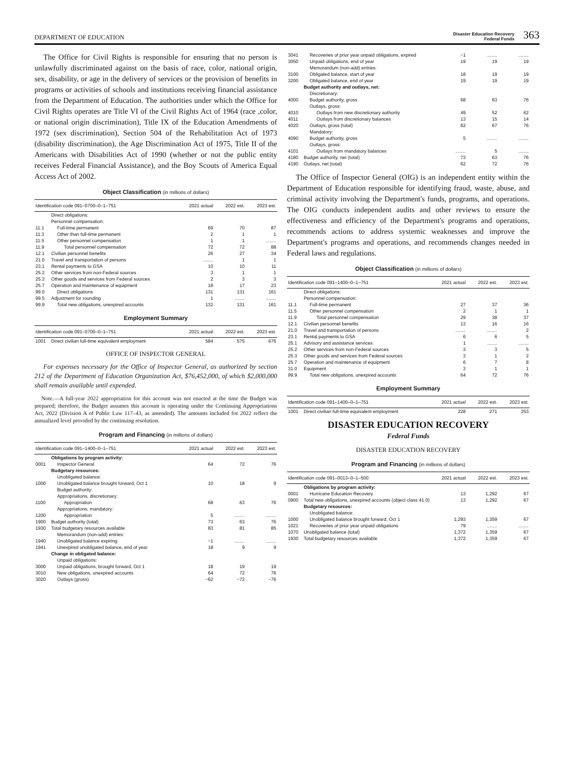DEPARTMENT OF EDUCATION
Disaster Education Recovery
Federal Funds
363
The Office for Civil Rights is responsible for ensuring that no person is unlawfully discriminated against on the basis of race, color, national origin, sex, disability, or age in the delivery of services or the provision of benefits in programs or activities of schools and institutions receiving financial assistance from the Department of Education. The authorities under which the Office for Civil Rights operates are Title VI of the Civil Rights Act of 1964 (race ,color, or national origin discrimination), Title IX of the Education Amendments of 1972 (sex discrimination), Section 504 of the Rehabilitation Act of 1973 (disability discrimination), the Age Discrimination Act of 1975, Title II of the Americans with Disabilities Act of 1990 (whether or not the public entity receives Federal Financial Assistance), and the Boy Scouts of America Equal Access Act of 2002.
Object Classification (in millions of dollars)
| Identification code 091–0700–0–1–751 | | 2021 actual | 2022 est. | 2023 est. |
| --- | --- | --- | --- | --- |
| | Direct obligations: | | | |
| | Personnel compensation: | | | |
| 11.1 | Full-time permanent | 69 | 70 | 87 |
| 11.3 | Other than full-time permanent | 2 | 1 | 1 |
| 11.5 | Other personnel compensation | 1 | 1 | ........ |
| 11.9 | Total personnel compensation | 72 | 72 | 88 |
| 12.1 | Civilian personnel benefits | 26 | 27 | 34 |
| 21.0 | Travel and transportation of persons | ........ | 1 | 1 |
| 23.1 | Rental payments to GSA | 10 | 10 | 11 |
| 25.2 | Other services from non-Federal sources | 3 | 1 | 1 |
| 25.3 | Other goods and services from Federal sources | 2 | 3 | 3 |
| 25.7 | Operation and maintenance of equipment | 18 | 17 | 23 |
| 99.0 | Direct obligations | 131 | 131 | 161 |
| 99.5 | Adjustment for rounding | 1 | ........ | ........ |
| 99.9 | Total new obligations, unexpired accounts | 132 | 131 | 161 |
Employment Summary
| Identification code 091–0700–0–1–751 | | 2021 actual | 2022 est. | 2023 est. |
| --- | --- | --- | --- | --- |
| 1001 | Direct civilian full-time equivalent employment | 584 | 575 | 676 |
OFFICE OF INSPECTOR GENERAL
For expenses necessary for the Office of Inspector General, as authorized by section 212 of the Department of Education Organization Act, $76,452,000, of which $2,000,000 shall remain available until expended.
Note.—A full-year 2022 appropriation for this account was not enacted at the time the Budget was prepared; therefore, the Budget assumes this account is operating under the Continuing Appropriations Act, 2022 (Division A of Public Law 117–43, as amended). The amounts included for 2022 reflect the annualized level provided by the continuing resolution.
Program and Financing (in millions of dollars)
| Identification code 091–1400–0–1–751 | | 2021 actual | 2022 est. | 2023 est. |
| --- | --- | --- | --- | --- |
| | Obligations by program activity: | | | |
| 0001 | Inspector General | 64 | 72 | 76 |
| | Budgetary resources: | | | |
| | Unobligated balance: | | | |
| 1000 | Unobligated balance brought forward, Oct 1 | 10 | 18 | 9 |
| | Budget authority: | | | |
| | Appropriations, discretionary: | | | |
| 1100 | Appropriation | 68 | 63 | 76 |
| | Appropriations, mandatory: | | | |
| 1200 | Appropriation | 5 | ........ | ........ |
| 1900 | Budget authority (total) | 73 | 63 | 76 |
| 1930 | Total budgetary resources available | 83 | 81 | 85 |
| | Memorandum (non-add) entries: | | | |
| 1940 | Unobligated balance expiring | −1 | ........ | ........ |
| 1941 | Unexpired unobligated balance, end of year | 18 | 9 | 9 |
| | Change in obligated balance: | | | |
| | Unpaid obligations: | | | |
| 3000 | Unpaid obligations, brought forward, Oct 1 | 18 | 19 | 19 |
| 3010 | New obligations, unexpired accounts | 64 | 72 | 76 |
| 3020 | Outlays (gross) | −62 | −72 | −76 |
| 3041 | Recoveries of prior year unpaid obligations, expired | −1 | ........ | ........ |
| 3050 | Unpaid obligations, end of year | 19 | 19 | 19 |
| | Memorandum (non-add) entries: | | | |
| 3100 | Obligated balance, start of year | 18 | 19 | 19 |
| 3200 | Obligated balance, end of year | 19 | 19 | 19 |
| | Budget authority and outlays, net: | | | |
| | Discretionary: | | | |
| 4000 | Budget authority, gross | 68 | 63 | 76 |
| | Outlays, gross: | | | |
| 4010 | Outlays from new discretionary authority | 49 | 52 | 62 |
| 4011 | Outlays from discretionary balances | 13 | 15 | 14 |
| 4020 | Outlays, gross (total) | 62 | 67 | 76 |
| | Mandatory: | | | |
| 4090 | Budget authority, gross | 5 | ........ | ........ |
| | Outlays, gross: | | | |
| 4101 | Outlays from mandatory balances | ........ | 5 | ........ |
| 4180 | Budget authority, net (total) | 73 | 63 | 76 |
| 4190 | Outlays, net (total) | 62 | 72 | 76 |
The Office of Inspector General (OIG) is an independent entity within the Department of Education responsible for identifying fraud, waste, abuse, and criminal activity involving the Department's funds, programs, and operations. The OIG conducts independent audits and other reviews to ensure the effectiveness and efficiency of the Department's programs and operations, recommends actions to address systemic weaknesses and improve the Department's programs and operations, and recommends changes needed in Federal laws and regulations.
Object Classification (in millions of dollars)
| Identification code 091–1400–0–1–751 | | 2021 actual | 2022 est. | 2023 est. |
| --- | --- | --- | --- | --- |
| | Direct obligations: | | | |
| | Personnel compensation: | | | |
| 11.1 | Full-time permanent | 27 | 37 | 36 |
| 11.5 | Other personnel compensation | 2 | 1 | 1 |
| 11.9 | Total personnel compensation | 29 | 38 | 37 |
| 12.1 | Civilian personnel benefits | 13 | 16 | 16 |
| 21.0 | Travel and transportation of persons | ........ | ........ | 2 |
| 23.1 | Rental payments to GSA | 6 | 6 | 5 |
| 25.1 | Advisory and assistance services | 1 | ........ | ........ |
| 25.2 | Other services from non-Federal sources | 3 | 3 | 5 |
| 25.3 | Other goods and services from Federal sources | 3 | 1 | 2 |
| 25.7 | Operation and maintenance of equipment | 6 | 7 | 8 |
| 31.0 | Equipment | 3 | 1 | 1 |
| 99.9 | Total new obligations, unexpired accounts | 64 | 72 | 76 |
Employment Summary
| Identification code 091–1400–0–1–751 | | 2021 actual | 2022 est. | 2023 est. |
| --- | --- | --- | --- | --- |
| 1001 | Direct civilian full-time equivalent employment | 228 | 271 | 253 |
DISASTER EDUCATION RECOVERY
Federal Funds
DISASTER EDUCATION RECOVERY
Program and Financing (in millions of dollars)
| Identification code 091–0013–0–1–500 | | 2021 actual | 2022 est. | 2023 est. |
| --- | --- | --- | --- | --- |
| | Obligations by program activity: | | | |
| 0001 | Hurricane Education Recovery | 13 | 1,292 | 67 |
| 0900 | Total new obligations, unexpired accounts (object class 41.0) | 13 | 1,292 | 67 |
| | Budgetary resources: | | | |
| | Unobligated balance: | | | |
| 1000 | Unobligated balance brought forward, Oct 1 | 1,293 | 1,359 | 67 |
| 1021 | Recoveries of prior year unpaid obligations | 79 | ........ | ........ |
| 1070 | Unobligated balance (total) | 1,372 | 1,359 | 67 |
| 1930 | Total budgetary resources available | 1,372 | 1,359 | 67 |